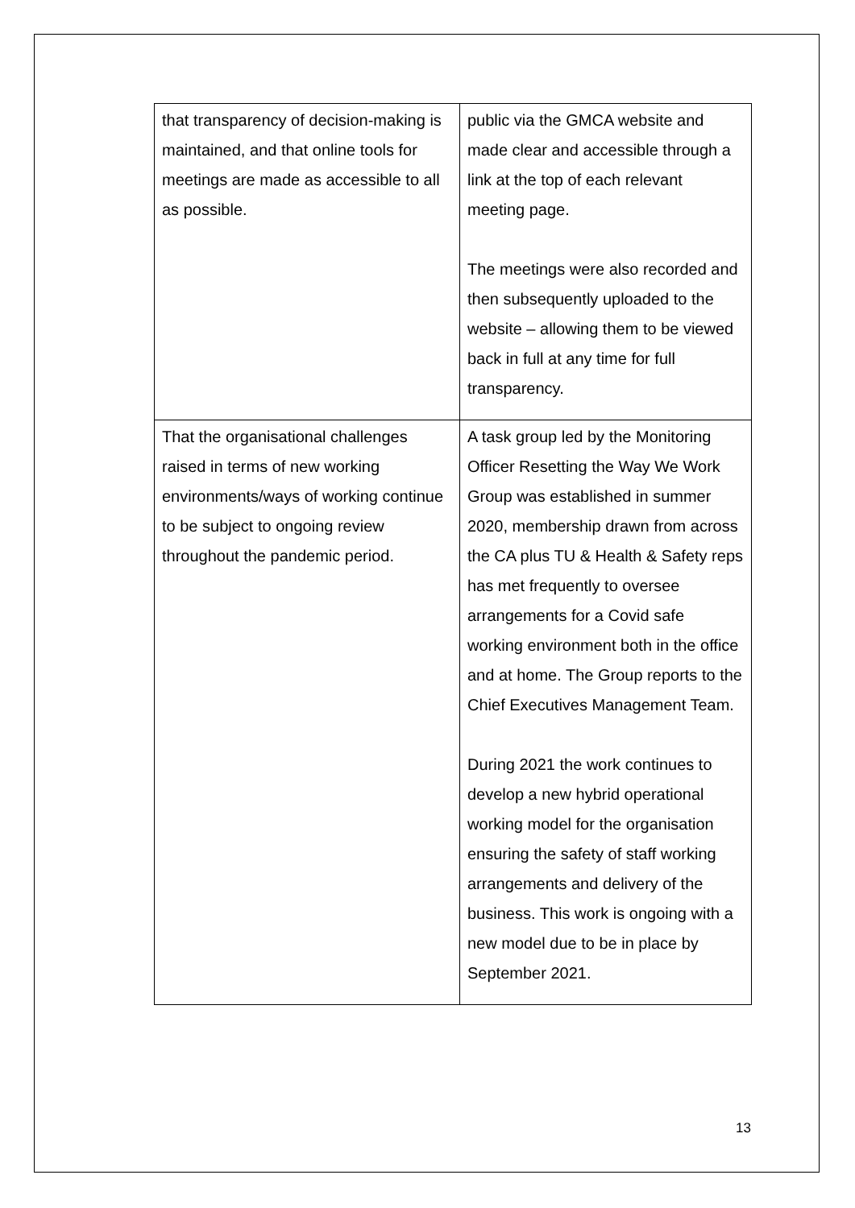| that transparency of decision-making is maintained, and that online tools for meetings are made as accessible to all as possible. | public via the GMCA website and made clear and accessible through a link at the top of each relevant meeting page. The meetings were also recorded and then subsequently uploaded to the website – allowing them to be viewed back in full at any time for full transparency. |
| That the organisational challenges raised in terms of new working environments/ways of working continue to be subject to ongoing review throughout the pandemic period. | A task group led by the Monitoring Officer Resetting the Way We Work Group was established in summer 2020, membership drawn from across the CA plus TU & Health & Safety reps has met frequently to oversee arrangements for a Covid safe working environment both in the office and at home. The Group reports to the Chief Executives Management Team. During 2021 the work continues to develop a new hybrid operational working model for the organisation ensuring the safety of staff working arrangements and delivery of the business. This work is ongoing with a new model due to be in place by September 2021. |
13